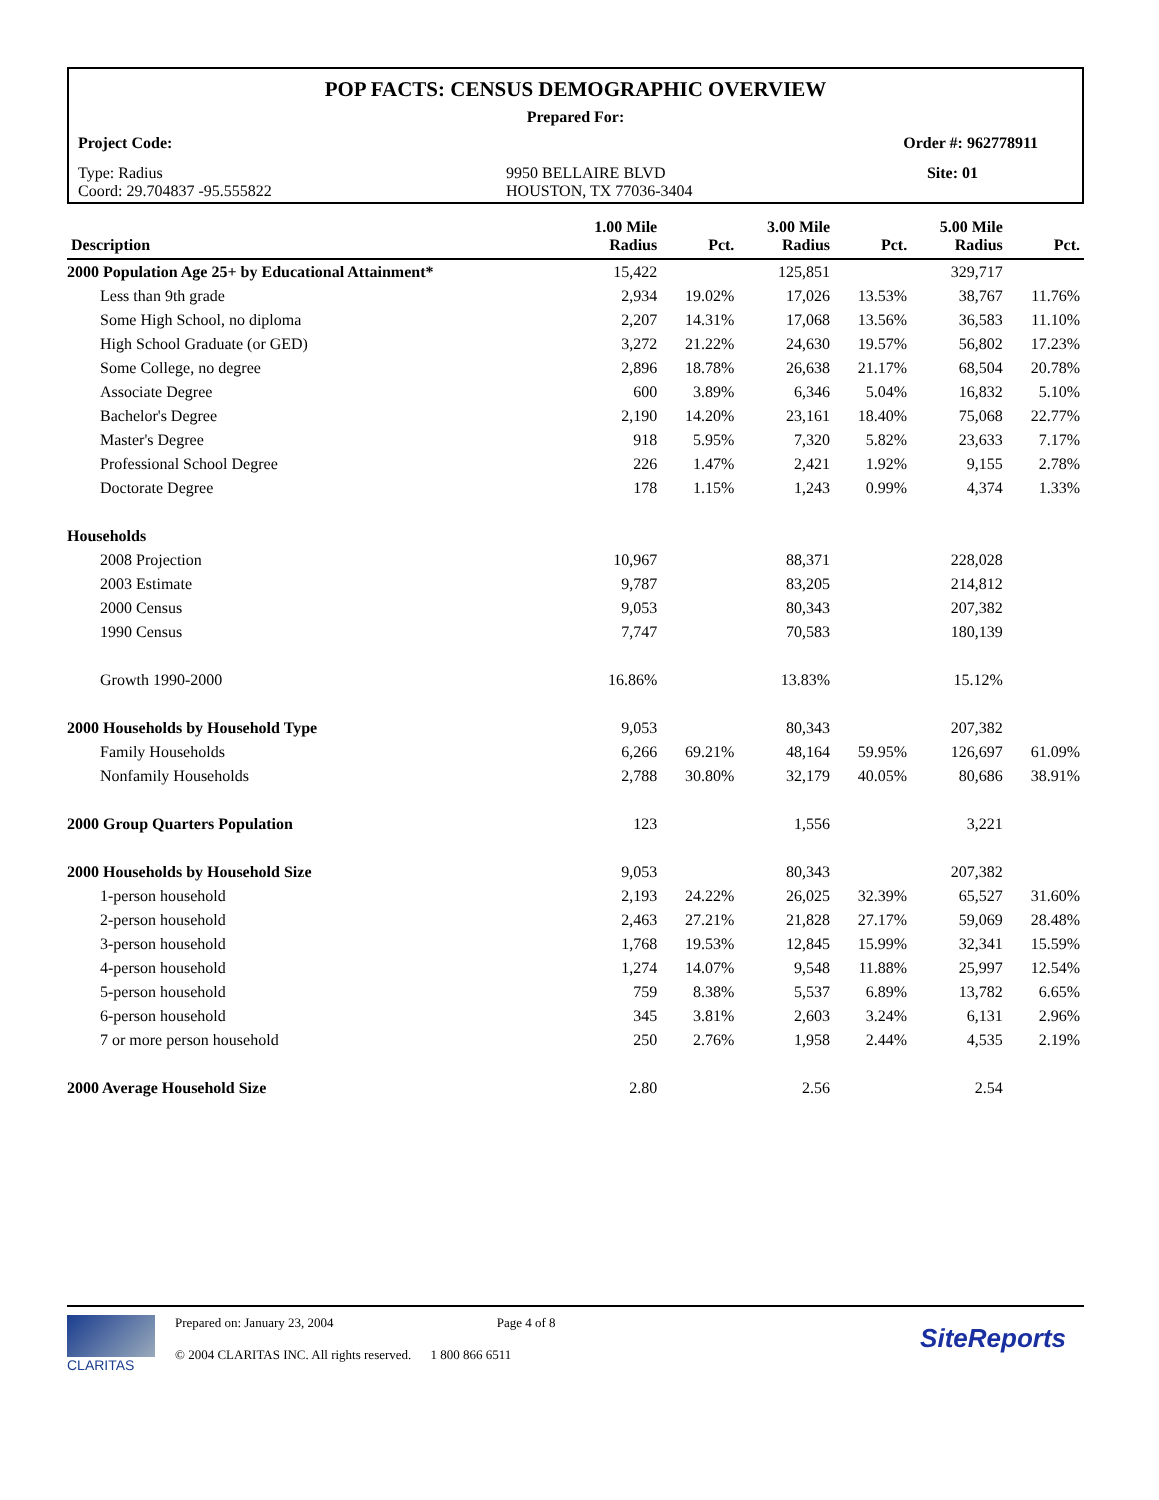POP FACTS: CENSUS DEMOGRAPHIC OVERVIEW
Prepared For:
Project Code: Order #: 962778911
Type: Radius
Coord: 29.704837 -95.555822 9950 BELLAIRE BLVD
HOUSTON, TX 77036-3404 Site: 01
| Description | 1.00 Mile Radius | Pct. | 3.00 Mile Radius | Pct. | 5.00 Mile Radius | Pct. |
| --- | --- | --- | --- | --- | --- | --- |
| 2000 Population Age 25+ by Educational Attainment* | 15,422 | | 125,851 | | 329,717 | |
| Less than 9th grade | 2,934 | 19.02% | 17,026 | 13.53% | 38,767 | 11.76% |
| Some High School, no diploma | 2,207 | 14.31% | 17,068 | 13.56% | 36,583 | 11.10% |
| High School Graduate (or GED) | 3,272 | 21.22% | 24,630 | 19.57% | 56,802 | 17.23% |
| Some College, no degree | 2,896 | 18.78% | 26,638 | 21.17% | 68,504 | 20.78% |
| Associate Degree | 600 | 3.89% | 6,346 | 5.04% | 16,832 | 5.10% |
| Bachelor's Degree | 2,190 | 14.20% | 23,161 | 18.40% | 75,068 | 22.77% |
| Master's Degree | 918 | 5.95% | 7,320 | 5.82% | 23,633 | 7.17% |
| Professional School Degree | 226 | 1.47% | 2,421 | 1.92% | 9,155 | 2.78% |
| Doctorate Degree | 178 | 1.15% | 1,243 | 0.99% | 4,374 | 1.33% |
| Households | | | | | | |
| 2008 Projection | 10,967 | | 88,371 | | 228,028 | |
| 2003 Estimate | 9,787 | | 83,205 | | 214,812 | |
| 2000 Census | 9,053 | | 80,343 | | 207,382 | |
| 1990 Census | 7,747 | | 70,583 | | 180,139 | |
| Growth 1990-2000 | 16.86% | | 13.83% | | 15.12% | |
| 2000 Households by Household Type | 9,053 | | 80,343 | | 207,382 | |
| Family Households | 6,266 | 69.21% | 48,164 | 59.95% | 126,697 | 61.09% |
| Nonfamily Households | 2,788 | 30.80% | 32,179 | 40.05% | 80,686 | 38.91% |
| 2000 Group Quarters Population | 123 | | 1,556 | | 3,221 | |
| 2000 Households by Household Size | 9,053 | | 80,343 | | 207,382 | |
| 1-person household | 2,193 | 24.22% | 26,025 | 32.39% | 65,527 | 31.60% |
| 2-person household | 2,463 | 27.21% | 21,828 | 27.17% | 59,069 | 28.48% |
| 3-person household | 1,768 | 19.53% | 12,845 | 15.99% | 32,341 | 15.59% |
| 4-person household | 1,274 | 14.07% | 9,548 | 11.88% | 25,997 | 12.54% |
| 5-person household | 759 | 8.38% | 5,537 | 6.89% | 13,782 | 6.65% |
| 6-person household | 345 | 3.81% | 2,603 | 3.24% | 6,131 | 2.96% |
| 7 or more person household | 250 | 2.76% | 1,958 | 2.44% | 4,535 | 2.19% |
| 2000 Average Household Size | 2.80 | | 2.56 | | 2.54 | |
CLARITAS Prepared on: January 23, 2004 Page 4 of 8
© 2004 CLARITAS INC. All rights reserved. 1 800 866 6511
SiteReports